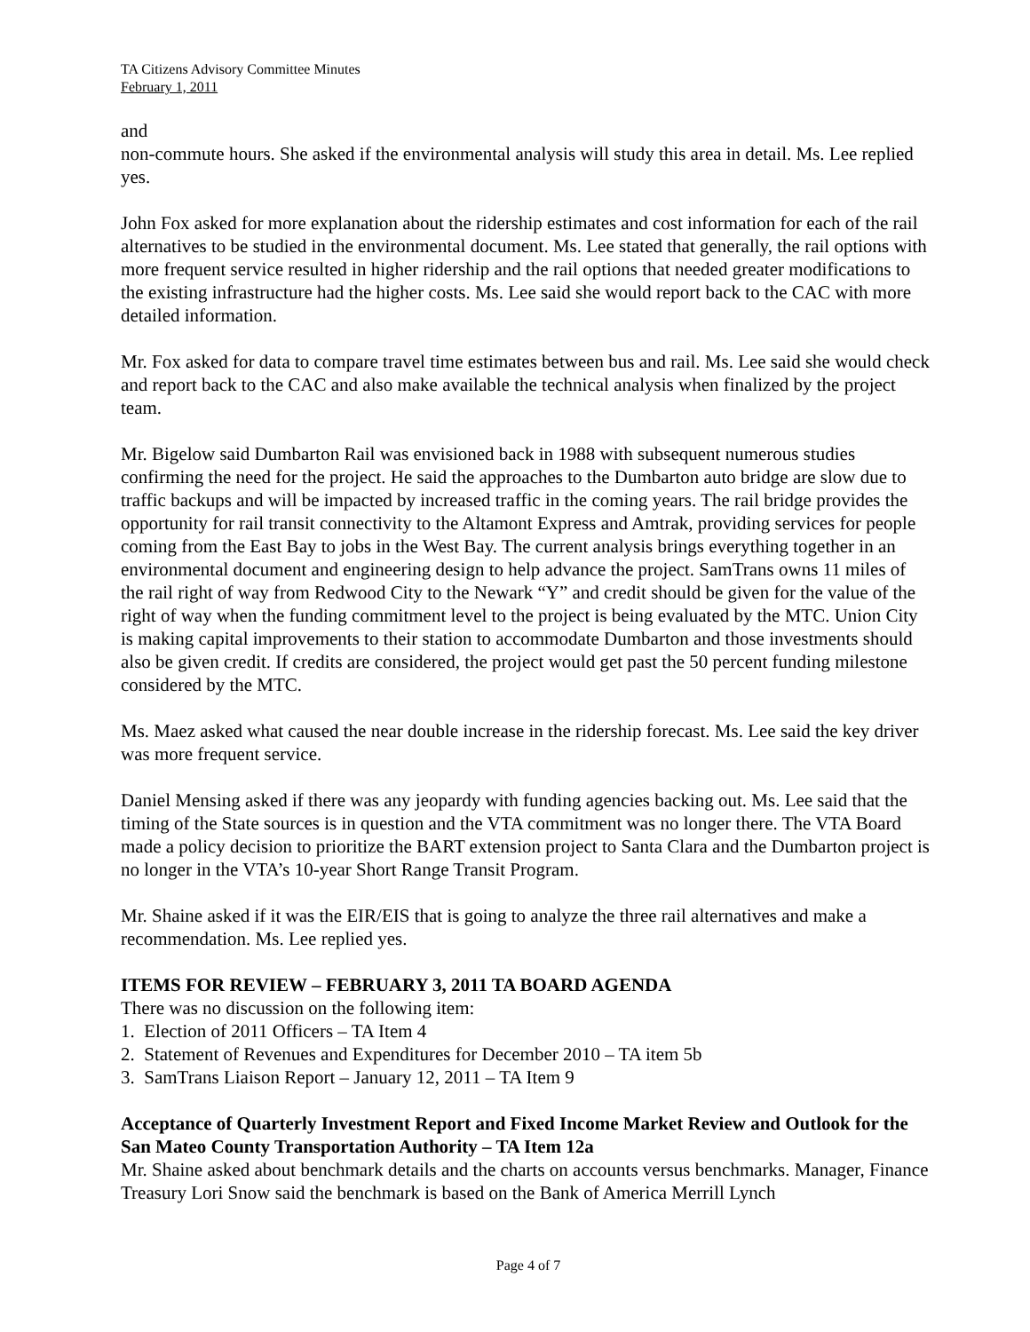TA Citizens Advisory Committee Minutes
February 1, 2011
and
non-commute hours. She asked if the environmental analysis will study this area in detail. Ms. Lee replied yes.
John Fox asked for more explanation about the ridership estimates and cost information for each of the rail alternatives to be studied in the environmental document. Ms. Lee stated that generally, the rail options with more frequent service resulted in higher ridership and the rail options that needed greater modifications to the existing infrastructure had the higher costs. Ms. Lee said she would report back to the CAC with more detailed information.
Mr. Fox asked for data to compare travel time estimates between bus and rail. Ms. Lee said she would check and report back to the CAC and also make available the technical analysis when finalized by the project team.
Mr. Bigelow said Dumbarton Rail was envisioned back in 1988 with subsequent numerous studies confirming the need for the project. He said the approaches to the Dumbarton auto bridge are slow due to traffic backups and will be impacted by increased traffic in the coming years. The rail bridge provides the opportunity for rail transit connectivity to the Altamont Express and Amtrak, providing services for people coming from the East Bay to jobs in the West Bay. The current analysis brings everything together in an environmental document and engineering design to help advance the project. SamTrans owns 11 miles of the rail right of way from Redwood City to the Newark “Y” and credit should be given for the value of the right of way when the funding commitment level to the project is being evaluated by the MTC. Union City is making capital improvements to their station to accommodate Dumbarton and those investments should also be given credit. If credits are considered, the project would get past the 50 percent funding milestone considered by the MTC.
Ms. Maez asked what caused the near double increase in the ridership forecast. Ms. Lee said the key driver was more frequent service.
Daniel Mensing asked if there was any jeopardy with funding agencies backing out. Ms. Lee said that the timing of the State sources is in question and the VTA commitment was no longer there. The VTA Board made a policy decision to prioritize the BART extension project to Santa Clara and the Dumbarton project is no longer in the VTA’s 10-year Short Range Transit Program.
Mr. Shaine asked if it was the EIR/EIS that is going to analyze the three rail alternatives and make a recommendation. Ms. Lee replied yes.
ITEMS FOR REVIEW – FEBRUARY 3, 2011 TA BOARD AGENDA
There was no discussion on the following item:
1. Election of 2011 Officers – TA Item 4
2. Statement of Revenues and Expenditures for December 2010 – TA item 5b
3. SamTrans Liaison Report – January 12, 2011 – TA Item 9
Acceptance of Quarterly Investment Report and Fixed Income Market Review and Outlook for the San Mateo County Transportation Authority – TA Item 12a
Mr. Shaine asked about benchmark details and the charts on accounts versus benchmarks. Manager, Finance Treasury Lori Snow said the benchmark is based on the Bank of America Merrill Lynch
Page 4 of 7